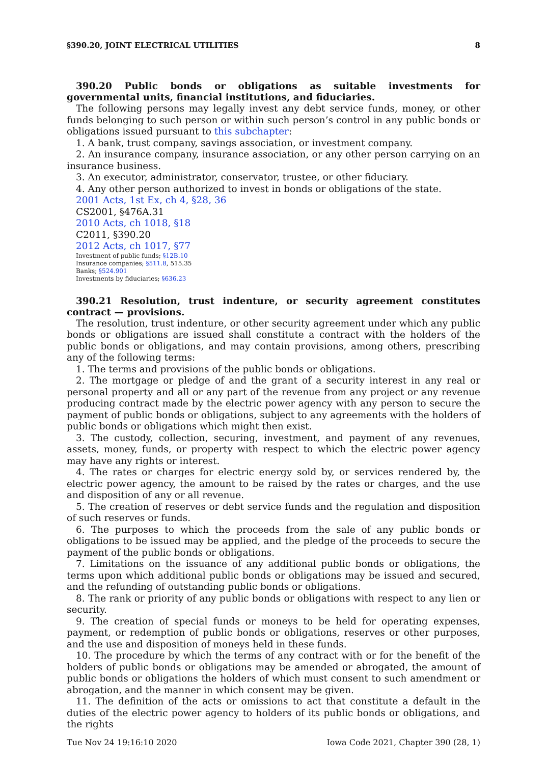§390.20, JOINT ELECTRICAL UTILITIES 8
390.20 Public bonds or obligations as suitable investments for governmental units, financial institutions, and fiduciaries.
The following persons may legally invest any debt service funds, money, or other funds belonging to such person or within such person’s control in any public bonds or obligations issued pursuant to this subchapter:
1. A bank, trust company, savings association, or investment company.
2. An insurance company, insurance association, or any other person carrying on an insurance business.
3. An executor, administrator, conservator, trustee, or other fiduciary.
4. Any other person authorized to invest in bonds or obligations of the state.
2001 Acts, 1st Ex, ch 4, §28, 36
CS2001, §476A.31
2010 Acts, ch 1018, §18
C2011, §390.20
2012 Acts, ch 1017, §77
Investment of public funds; §12B.10
Insurance companies; §511.8, 515.35
Banks; §524.901
Investments by fiduciaries; §636.23
390.21 Resolution, trust indenture, or security agreement constitutes contract — provisions.
The resolution, trust indenture, or other security agreement under which any public bonds or obligations are issued shall constitute a contract with the holders of the public bonds or obligations, and may contain provisions, among others, prescribing any of the following terms:
1. The terms and provisions of the public bonds or obligations.
2. The mortgage or pledge of and the grant of a security interest in any real or personal property and all or any part of the revenue from any project or any revenue producing contract made by the electric power agency with any person to secure the payment of public bonds or obligations, subject to any agreements with the holders of public bonds or obligations which might then exist.
3. The custody, collection, securing, investment, and payment of any revenues, assets, money, funds, or property with respect to which the electric power agency may have any rights or interest.
4. The rates or charges for electric energy sold by, or services rendered by, the electric power agency, the amount to be raised by the rates or charges, and the use and disposition of any or all revenue.
5. The creation of reserves or debt service funds and the regulation and disposition of such reserves or funds.
6. The purposes to which the proceeds from the sale of any public bonds or obligations to be issued may be applied, and the pledge of the proceeds to secure the payment of the public bonds or obligations.
7. Limitations on the issuance of any additional public bonds or obligations, the terms upon which additional public bonds or obligations may be issued and secured, and the refunding of outstanding public bonds or obligations.
8. The rank or priority of any public bonds or obligations with respect to any lien or security.
9. The creation of special funds or moneys to be held for operating expenses, payment, or redemption of public bonds or obligations, reserves or other purposes, and the use and disposition of moneys held in these funds.
10. The procedure by which the terms of any contract with or for the benefit of the holders of public bonds or obligations may be amended or abrogated, the amount of public bonds or obligations the holders of which must consent to such amendment or abrogation, and the manner in which consent may be given.
11. The definition of the acts or omissions to act that constitute a default in the duties of the electric power agency to holders of its public bonds or obligations, and the rights
Tue Nov 24 19:16:10 2020 Iowa Code 2021, Chapter 390 (28, 1)